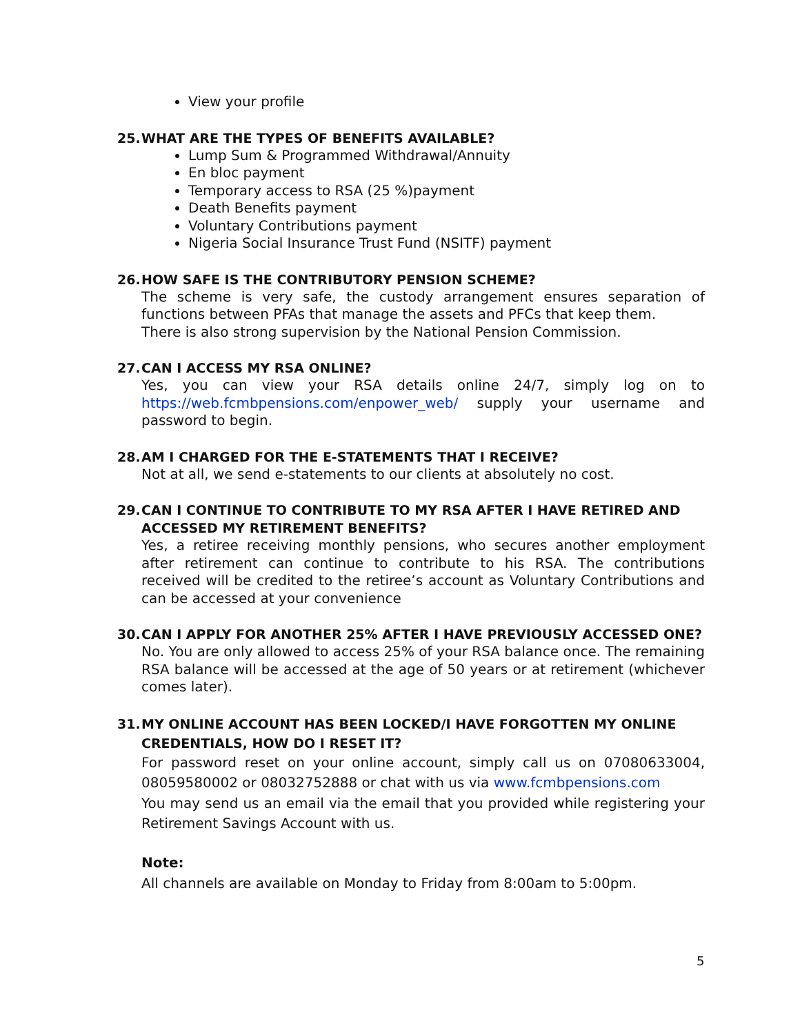View your profile
25. WHAT ARE THE TYPES OF BENEFITS AVAILABLE?
Lump Sum & Programmed Withdrawal/Annuity
En bloc payment
Temporary access to RSA (25 %)payment
Death Benefits payment
Voluntary Contributions payment
Nigeria Social Insurance Trust Fund (NSITF) payment
26. HOW SAFE IS THE CONTRIBUTORY PENSION SCHEME?
The scheme is very safe, the custody arrangement ensures separation of functions between PFAs that manage the assets and PFCs that keep them.
There is also strong supervision by the National Pension Commission.
27. CAN I ACCESS MY RSA ONLINE?
Yes, you can view your RSA details online 24/7, simply log on to https://web.fcmbpensions.com/enpower_web/ supply your username and password to begin.
28. AM I CHARGED FOR THE E-STATEMENTS THAT I RECEIVE?
Not at all, we send e-statements to our clients at absolutely no cost.
29. CAN I CONTINUE TO CONTRIBUTE TO MY RSA AFTER I HAVE RETIRED AND
ACCESSED MY RETIREMENT BENEFITS?
Yes, a retiree receiving monthly pensions, who secures another employment after retirement can continue to contribute to his RSA. The contributions received will be credited to the retiree’s account as Voluntary Contributions and can be accessed at your convenience
30. CAN I APPLY FOR ANOTHER 25% AFTER I HAVE PREVIOUSLY ACCESSED ONE?
No. You are only allowed to access 25% of your RSA balance once. The remaining RSA balance will be accessed at the age of 50 years or at retirement (whichever comes later).
31. MY ONLINE ACCOUNT HAS BEEN LOCKED/I HAVE FORGOTTEN MY ONLINE
CREDENTIALS, HOW DO I RESET IT?
For password reset on your online account, simply call us on 07080633004, 08059580002 or 08032752888 or chat with us via www.fcmbpensions.com
You may send us an email via the email that you provided while registering your Retirement Savings Account with us.
Note:
All channels are available on Monday to Friday from 8:00am to 5:00pm.
5